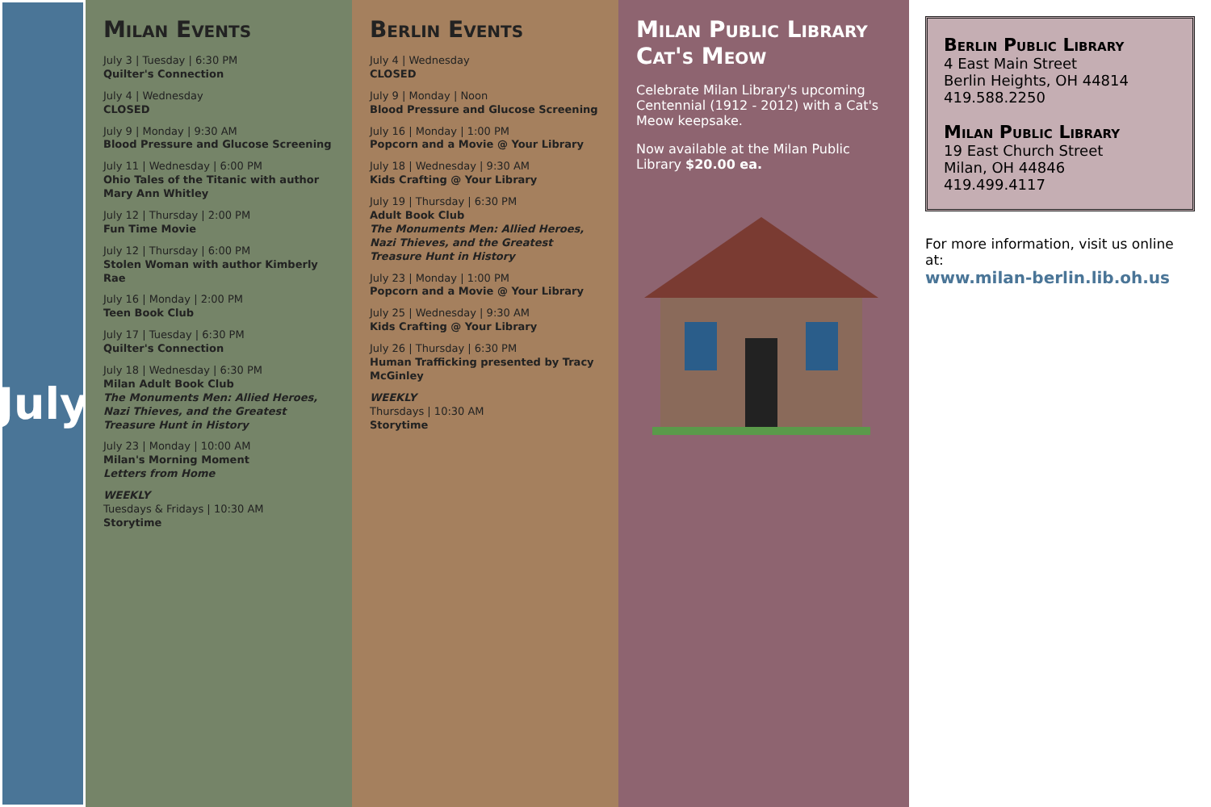July
Milan Events
July 3 | Tuesday | 6:30 PM
Quilter's Connection
July 4 | Wednesday
CLOSED
July 9 | Monday | 9:30 AM
Blood Pressure and Glucose Screening
July 11 | Wednesday | 6:00 PM
Ohio Tales of the Titanic with author Mary Ann Whitley
July 12 | Thursday | 2:00 PM
Fun Time Movie
July 12 | Thursday | 6:00 PM
Stolen Woman with author Kimberly Rae
July 16 | Monday | 2:00 PM
Teen Book Club
July 17 | Tuesday | 6:30 PM
Quilter's Connection
July 18 | Wednesday | 6:30 PM
Milan Adult Book Club
The Monuments Men: Allied Heroes, Nazi Thieves, and the Greatest Treasure Hunt in History
July 23 | Monday | 10:00 AM
Milan's Morning Moment
Letters from Home
WEEKLY
Tuesdays & Fridays | 10:30 AM
Storytime
Berlin Events
July 4 | Wednesday
CLOSED
July 9 | Monday | Noon
Blood Pressure and Glucose Screening
July 16 | Monday | 1:00 PM
Popcorn and a Movie @ Your Library
July 18 | Wednesday | 9:30 AM
Kids Crafting @ Your Library
July 19 | Thursday | 6:30 PM
Adult Book Club
The Monuments Men: Allied Heroes, Nazi Thieves, and the Greatest Treasure Hunt in History
July 23 | Monday | 1:00 PM
Popcorn and a Movie @ Your Library
July 25 | Wednesday | 9:30 AM
Kids Crafting @ Your Library
July 26 | Thursday | 6:30 PM
Human Trafficking presented by Tracy McGinley
WEEKLY
Thursdays | 10:30 AM
Storytime
Milan Public Library Cat's Meow
Celebrate Milan Library's upcoming Centennial (1912 - 2012) with a Cat's Meow keepsake.
Now available at the Milan Public Library $20.00 ea.
Berlin Public Library
4 East Main Street
Berlin Heights, OH 44814
419.588.2250
Milan Public Library
19 East Church Street
Milan, OH 44846
419.499.4117
For more information, visit us online at:
www.milan-berlin.lib.oh.us